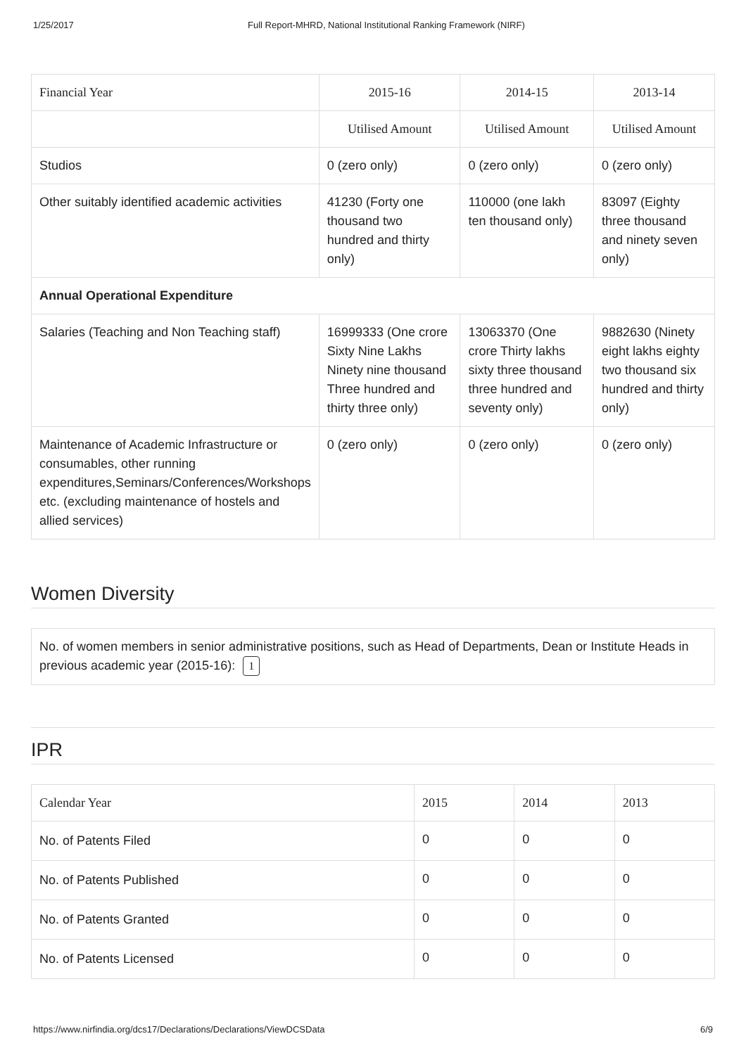1/25/2017 Full Report-MHRD, National Institutional Ranking Framework (NIRF)
| Financial Year | 2015-16 | 2014-15 | 2013-14 |
| --- | --- | --- | --- |
| | Utilised Amount | Utilised Amount | Utilised Amount |
| Studios | 0 (zero only) | 0 (zero only) | 0 (zero only) |
| Other suitably identified academic activities | 41230 (Forty one thousand two hundred and thirty only) | 110000 (one lakh ten thousand only) | 83097 (Eighty three thousand and ninety seven only) |
| Annual Operational Expenditure | | | |
| Salaries (Teaching and Non Teaching staff) | 16999333 (One crore Sixty Nine Lakhs Ninety nine thousand Three hundred and thirty three only) | 13063370 (One crore Thirty lakhs sixty three thousand three hundred and seventy only) | 9882630 (Ninety eight lakhs eighty two thousand six hundred and thirty only) |
| Maintenance of Academic Infrastructure or consumables, other running expenditures,Seminars/Conferences/Workshops etc. (excluding maintenance of hostels and allied services) | 0 (zero only) | 0 (zero only) | 0 (zero only) |
Women Diversity
No. of women members in senior administrative positions, such as Head of Departments, Dean or Institute Heads in previous academic year (2015-16): 1
IPR
| Calendar Year | 2015 | 2014 | 2013 |
| --- | --- | --- | --- |
| No. of Patents Filed | 0 | 0 | 0 |
| No. of Patents Published | 0 | 0 | 0 |
| No. of Patents Granted | 0 | 0 | 0 |
| No. of Patents Licensed | 0 | 0 | 0 |
https://www.nirfindia.org/dcs17/Declarations/Declarations/ViewDCSData 6/9